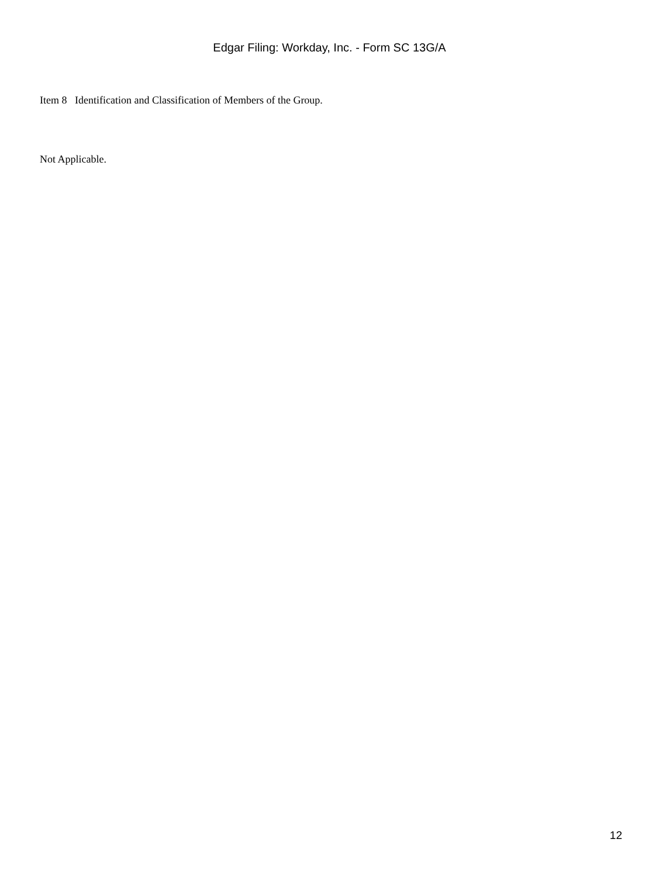Edgar Filing: Workday, Inc. - Form SC 13G/A
Item 8 Identification and Classification of Members of the Group.
Not Applicable.
12